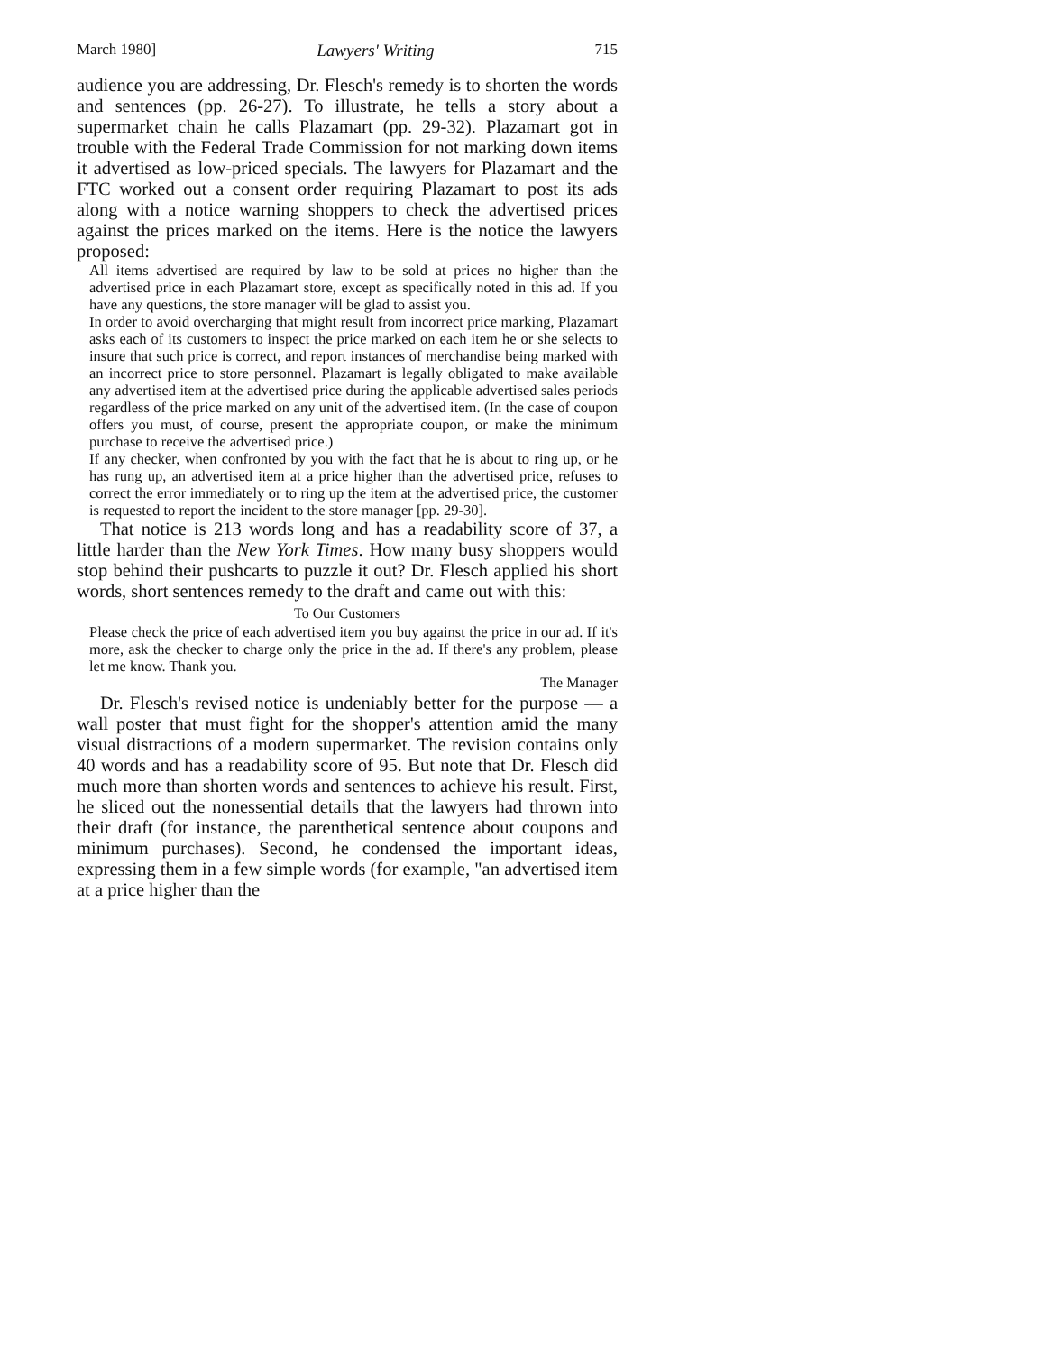March 1980] Lawyers' Writing 715
audience you are addressing, Dr. Flesch's remedy is to shorten the words and sentences (pp. 26-27). To illustrate, he tells a story about a supermarket chain he calls Plazamart (pp. 29-32). Plazamart got in trouble with the Federal Trade Commission for not marking down items it advertised as low-priced specials. The lawyers for Plazamart and the FTC worked out a consent order requiring Plazamart to post its ads along with a notice warning shoppers to check the advertised prices against the prices marked on the items. Here is the notice the lawyers proposed:
All items advertised are required by law to be sold at prices no higher than the advertised price in each Plazamart store, except as specifically noted in this ad. If you have any questions, the store manager will be glad to assist you.
In order to avoid overcharging that might result from incorrect price marking, Plazamart asks each of its customers to inspect the price marked on each item he or she selects to insure that such price is correct, and report instances of merchandise being marked with an incorrect price to store personnel. Plazamart is legally obligated to make available any advertised item at the advertised price during the applicable advertised sales periods regardless of the price marked on any unit of the advertised item. (In the case of coupon offers you must, of course, present the appropriate coupon, or make the minimum purchase to receive the advertised price.)
If any checker, when confronted by you with the fact that he is about to ring up, or he has rung up, an advertised item at a price higher than the advertised price, refuses to correct the error immediately or to ring up the item at the advertised price, the customer is requested to report the incident to the store manager [pp. 29-30].
That notice is 213 words long and has a readability score of 37, a little harder than the New York Times. How many busy shoppers would stop behind their pushcarts to puzzle it out? Dr. Flesch applied his short words, short sentences remedy to the draft and came out with this:
To Our Customers
Please check the price of each advertised item you buy against the price in our ad. If it's more, ask the checker to charge only the price in the ad. If there's any problem, please let me know. Thank you.
The Manager
Dr. Flesch's revised notice is undeniably better for the purpose — a wall poster that must fight for the shopper's attention amid the many visual distractions of a modern supermarket. The revision contains only 40 words and has a readability score of 95. But note that Dr. Flesch did much more than shorten words and sentences to achieve his result. First, he sliced out the nonessential details that the lawyers had thrown into their draft (for instance, the parenthetical sentence about coupons and minimum purchases). Second, he condensed the important ideas, expressing them in a few simple words (for example, "an advertised item at a price higher than the